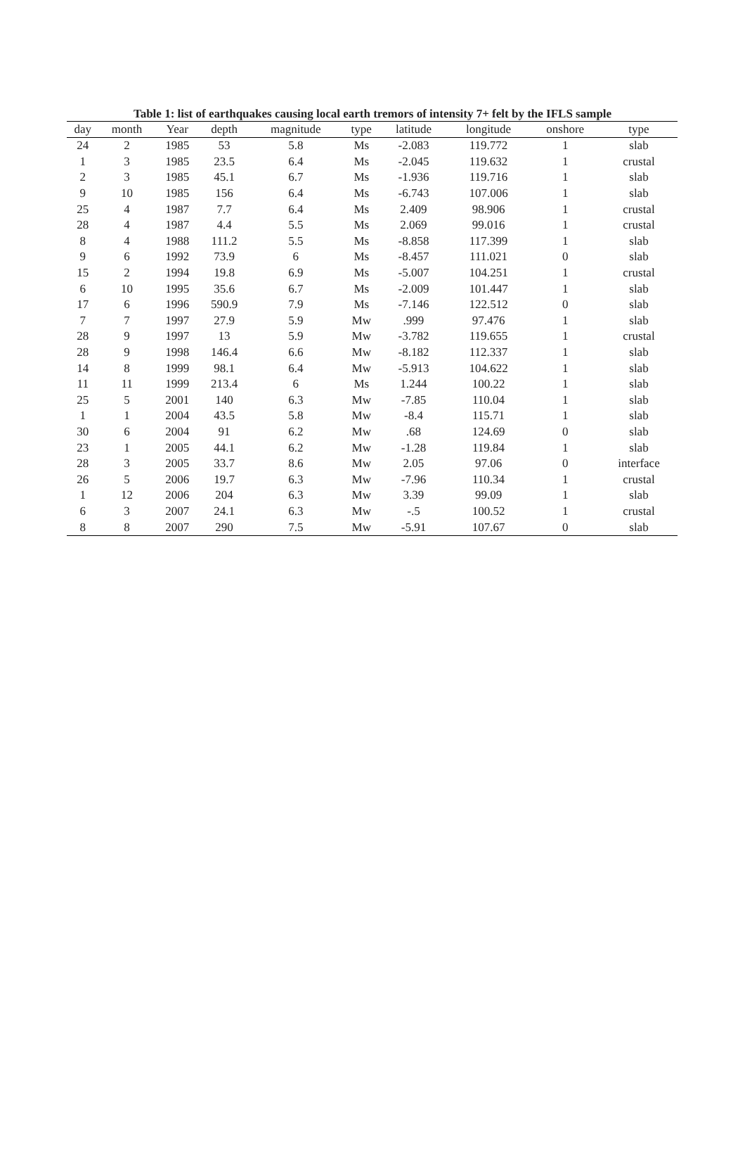Table 1: list of earthquakes causing local earth tremors of intensity 7+ felt by the IFLS sample
| day | month | Year | depth | magnitude | type | latitude | longitude | onshore | type |
| --- | --- | --- | --- | --- | --- | --- | --- | --- | --- |
| 24 | 2 | 1985 | 53 | 5.8 | Ms | -2.083 | 119.772 | 1 | slab |
| 1 | 3 | 1985 | 23.5 | 6.4 | Ms | -2.045 | 119.632 | 1 | crustal |
| 2 | 3 | 1985 | 45.1 | 6.7 | Ms | -1.936 | 119.716 | 1 | slab |
| 9 | 10 | 1985 | 156 | 6.4 | Ms | -6.743 | 107.006 | 1 | slab |
| 25 | 4 | 1987 | 7.7 | 6.4 | Ms | 2.409 | 98.906 | 1 | crustal |
| 28 | 4 | 1987 | 4.4 | 5.5 | Ms | 2.069 | 99.016 | 1 | crustal |
| 8 | 4 | 1988 | 111.2 | 5.5 | Ms | -8.858 | 117.399 | 1 | slab |
| 9 | 6 | 1992 | 73.9 | 6 | Ms | -8.457 | 111.021 | 0 | slab |
| 15 | 2 | 1994 | 19.8 | 6.9 | Ms | -5.007 | 104.251 | 1 | crustal |
| 6 | 10 | 1995 | 35.6 | 6.7 | Ms | -2.009 | 101.447 | 1 | slab |
| 17 | 6 | 1996 | 590.9 | 7.9 | Ms | -7.146 | 122.512 | 0 | slab |
| 7 | 7 | 1997 | 27.9 | 5.9 | Mw | .999 | 97.476 | 1 | slab |
| 28 | 9 | 1997 | 13 | 5.9 | Mw | -3.782 | 119.655 | 1 | crustal |
| 28 | 9 | 1998 | 146.4 | 6.6 | Mw | -8.182 | 112.337 | 1 | slab |
| 14 | 8 | 1999 | 98.1 | 6.4 | Mw | -5.913 | 104.622 | 1 | slab |
| 11 | 11 | 1999 | 213.4 | 6 | Ms | 1.244 | 100.22 | 1 | slab |
| 25 | 5 | 2001 | 140 | 6.3 | Mw | -7.85 | 110.04 | 1 | slab |
| 1 | 1 | 2004 | 43.5 | 5.8 | Mw | -8.4 | 115.71 | 1 | slab |
| 30 | 6 | 2004 | 91 | 6.2 | Mw | .68 | 124.69 | 0 | slab |
| 23 | 1 | 2005 | 44.1 | 6.2 | Mw | -1.28 | 119.84 | 1 | slab |
| 28 | 3 | 2005 | 33.7 | 8.6 | Mw | 2.05 | 97.06 | 0 | interface |
| 26 | 5 | 2006 | 19.7 | 6.3 | Mw | -7.96 | 110.34 | 1 | crustal |
| 1 | 12 | 2006 | 204 | 6.3 | Mw | 3.39 | 99.09 | 1 | slab |
| 6 | 3 | 2007 | 24.1 | 6.3 | Mw | -.5 | 100.52 | 1 | crustal |
| 8 | 8 | 2007 | 290 | 7.5 | Mw | -5.91 | 107.67 | 0 | slab |